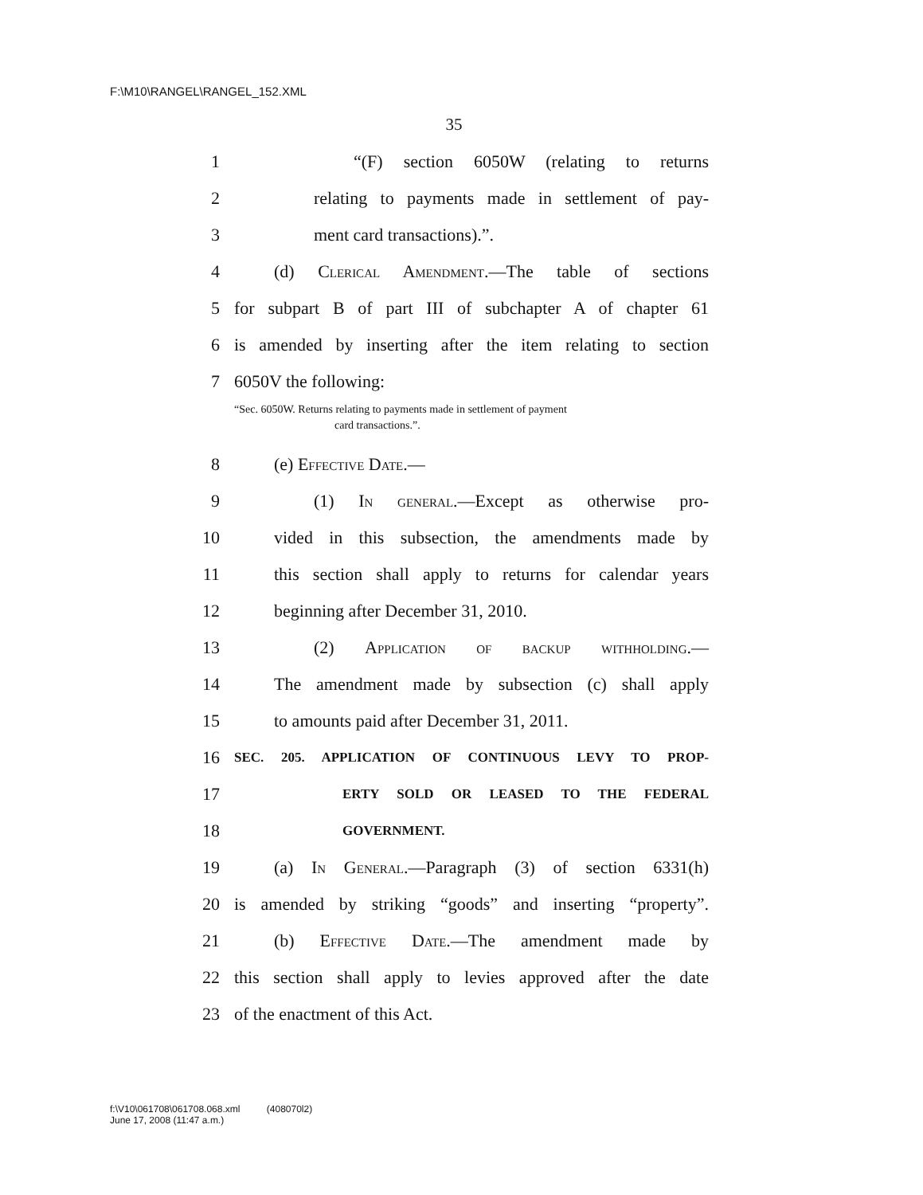F:\M10\RANGEL\RANGEL_152.XML
35
1 “(F) section 6050W (relating to returns
2 relating to payments made in settlement of pay-
3 ment card transactions).”.
4 (d) Clerical Amendment.—The table of sections
5 for subpart B of part III of subchapter A of chapter 61
6 is amended by inserting after the item relating to section
7 6050V the following:
“Sec. 6050W. Returns relating to payments made in settlement of payment
card transactions.”.
8 (e) Effective Date.—
9 (1) In general.—Except as otherwise pro-
10 vided in this subsection, the amendments made by
11 this section shall apply to returns for calendar years
12 beginning after December 31, 2010.
13 (2) Application of backup withholding.—
14 The amendment made by subsection (c) shall apply
15 to amounts paid after December 31, 2011.
16 SEC. 205. APPLICATION OF CONTINUOUS LEVY TO PROP-
17 ERTY SOLD OR LEASED TO THE FEDERAL
18 GOVERNMENT.
19 (a) In General.—Paragraph (3) of section 6331(h)
20 is amended by striking “goods” and inserting “property”.
21 (b) Effective Date.—The amendment made by
22 this section shall apply to levies approved after the date
23 of the enactment of this Act.
f:\V10\061708\061708.068.xml (408070l2)
June 17, 2008 (11:47 a.m.)